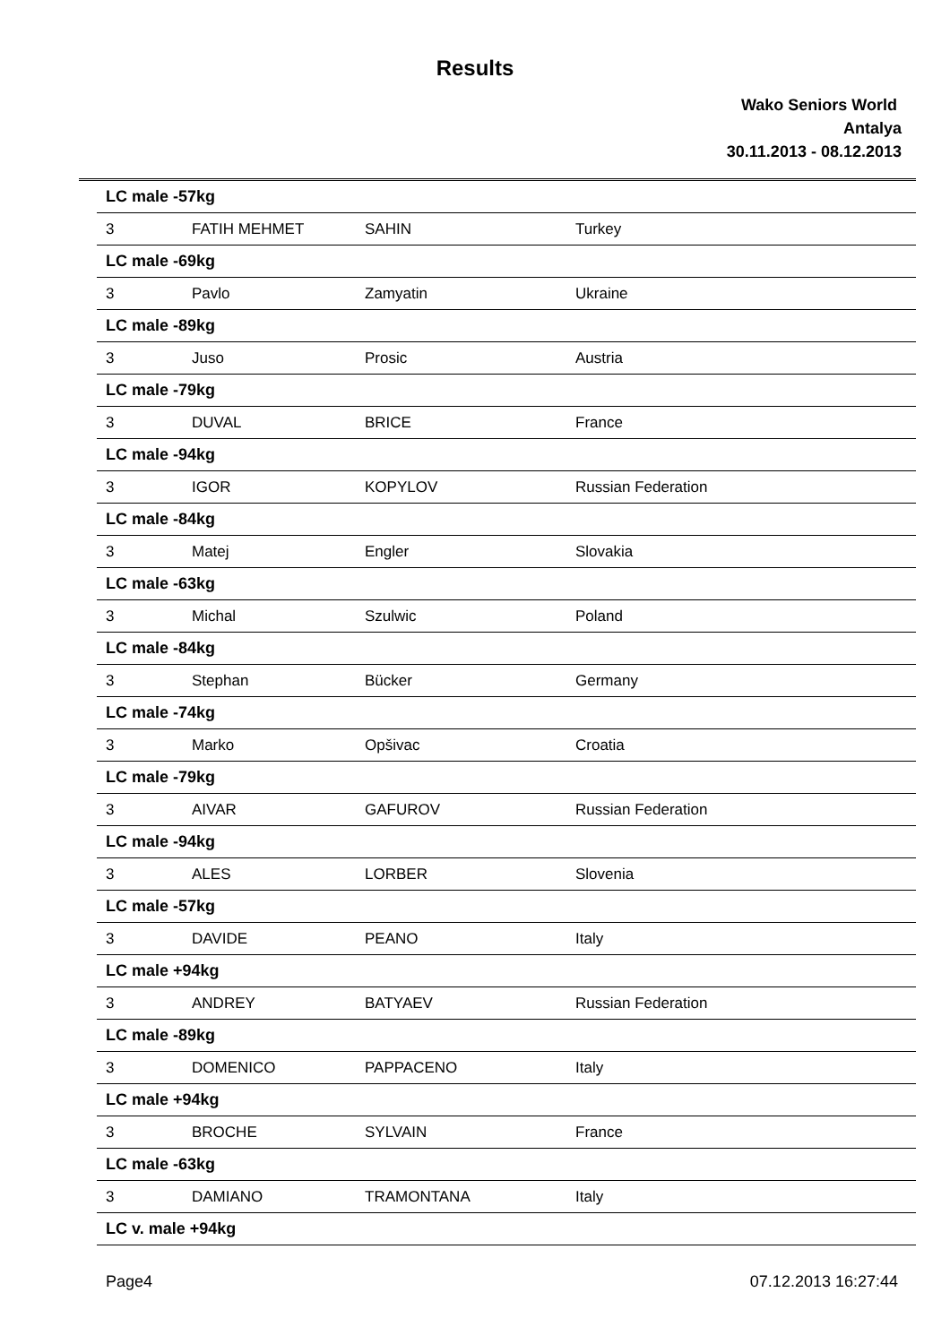Results
Wako Seniors World
Antalya
30.11.2013 - 08.12.2013
| LC male -57kg | | | |
| 3 | FATIH MEHMET | SAHIN | Turkey |
| LC male -69kg | | | |
| 3 | Pavlo | Zamyatin | Ukraine |
| LC male -89kg | | | |
| 3 | Juso | Prosic | Austria |
| LC male -79kg | | | |
| 3 | DUVAL | BRICE | France |
| LC male -94kg | | | |
| 3 | IGOR | KOPYLOV | Russian Federation |
| LC male -84kg | | | |
| 3 | Matej | Engler | Slovakia |
| LC male -63kg | | | |
| 3 | Michal | Szulwic | Poland |
| LC male -84kg | | | |
| 3 | Stephan | Bücker | Germany |
| LC male -74kg | | | |
| 3 | Marko | Opšivac | Croatia |
| LC male -79kg | | | |
| 3 | AIVAR | GAFUROV | Russian Federation |
| LC male -94kg | | | |
| 3 | ALES | LORBER | Slovenia |
| LC male -57kg | | | |
| 3 | DAVIDE | PEANO | Italy |
| LC male +94kg | | | |
| 3 | ANDREY | BATYAEV | Russian Federation |
| LC male -89kg | | | |
| 3 | DOMENICO | PAPPACENO | Italy |
| LC male +94kg | | | |
| 3 | BROCHE | SYLVAIN | France |
| LC male -63kg | | | |
| 3 | DAMIANO | TRAMONTANA | Italy |
| LC v. male +94kg | | | |
Page4 07.12.2013 16:27:44